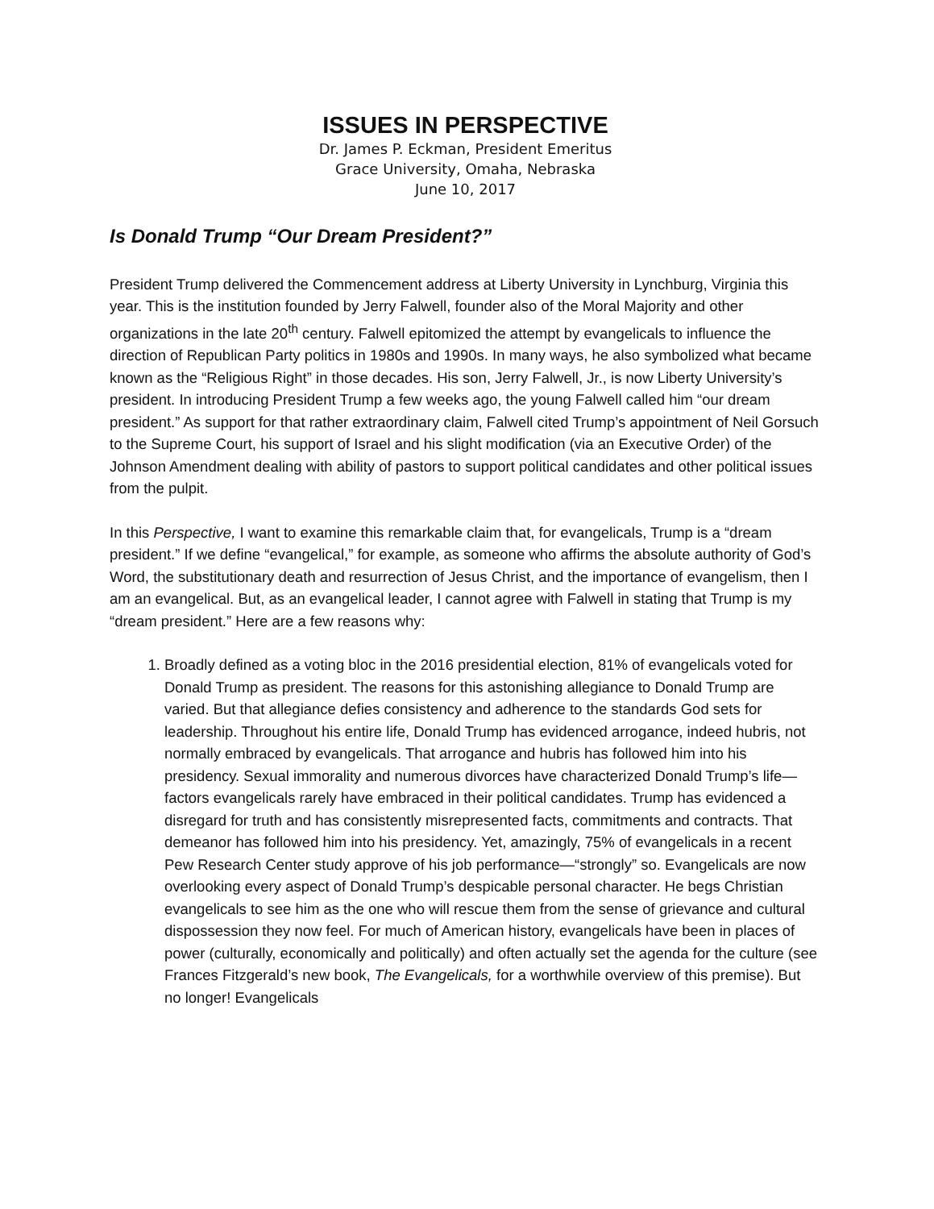ISSUES IN PERSPECTIVE
Dr. James P. Eckman, President Emeritus
Grace University, Omaha, Nebraska
June 10, 2017
Is Donald Trump “Our Dream President?”
President Trump delivered the Commencement address at Liberty University in Lynchburg, Virginia this year. This is the institution founded by Jerry Falwell, founder also of the Moral Majority and other organizations in the late 20<sup>th</sup> century. Falwell epitomized the attempt by evangelicals to influence the direction of Republican Party politics in 1980s and 1990s. In many ways, he also symbolized what became known as the “Religious Right” in those decades. His son, Jerry Falwell, Jr., is now Liberty University’s president. In introducing President Trump a few weeks ago, the young Falwell called him “our dream president.” As support for that rather extraordinary claim, Falwell cited Trump’s appointment of Neil Gorsuch to the Supreme Court, his support of Israel and his slight modification (via an Executive Order) of the Johnson Amendment dealing with ability of pastors to support political candidates and other political issues from the pulpit.
In this Perspective, I want to examine this remarkable claim that, for evangelicals, Trump is a “dream president.” If we define “evangelical,” for example, as someone who affirms the absolute authority of God’s Word, the substitutionary death and resurrection of Jesus Christ, and the importance of evangelism, then I am an evangelical. But, as an evangelical leader, I cannot agree with Falwell in stating that Trump is my “dream president.” Here are a few reasons why:
1. Broadly defined as a voting bloc in the 2016 presidential election, 81% of evangelicals voted for Donald Trump as president. The reasons for this astonishing allegiance to Donald Trump are varied. But that allegiance defies consistency and adherence to the standards God sets for leadership. Throughout his entire life, Donald Trump has evidenced arrogance, indeed hubris, not normally embraced by evangelicals. That arrogance and hubris has followed him into his presidency. Sexual immorality and numerous divorces have characterized Donald Trump’s life—factors evangelicals rarely have embraced in their political candidates. Trump has evidenced a disregard for truth and has consistently misrepresented facts, commitments and contracts. That demeanor has followed him into his presidency. Yet, amazingly, 75% of evangelicals in a recent Pew Research Center study approve of his job performance—“strongly” so. Evangelicals are now overlooking every aspect of Donald Trump’s despicable personal character. He begs Christian evangelicals to see him as the one who will rescue them from the sense of grievance and cultural dispossession they now feel. For much of American history, evangelicals have been in places of power (culturally, economically and politically) and often actually set the agenda for the culture (see Frances Fitzgerald’s new book, The Evangelicals, for a worthwhile overview of this premise). But no longer! Evangelicals